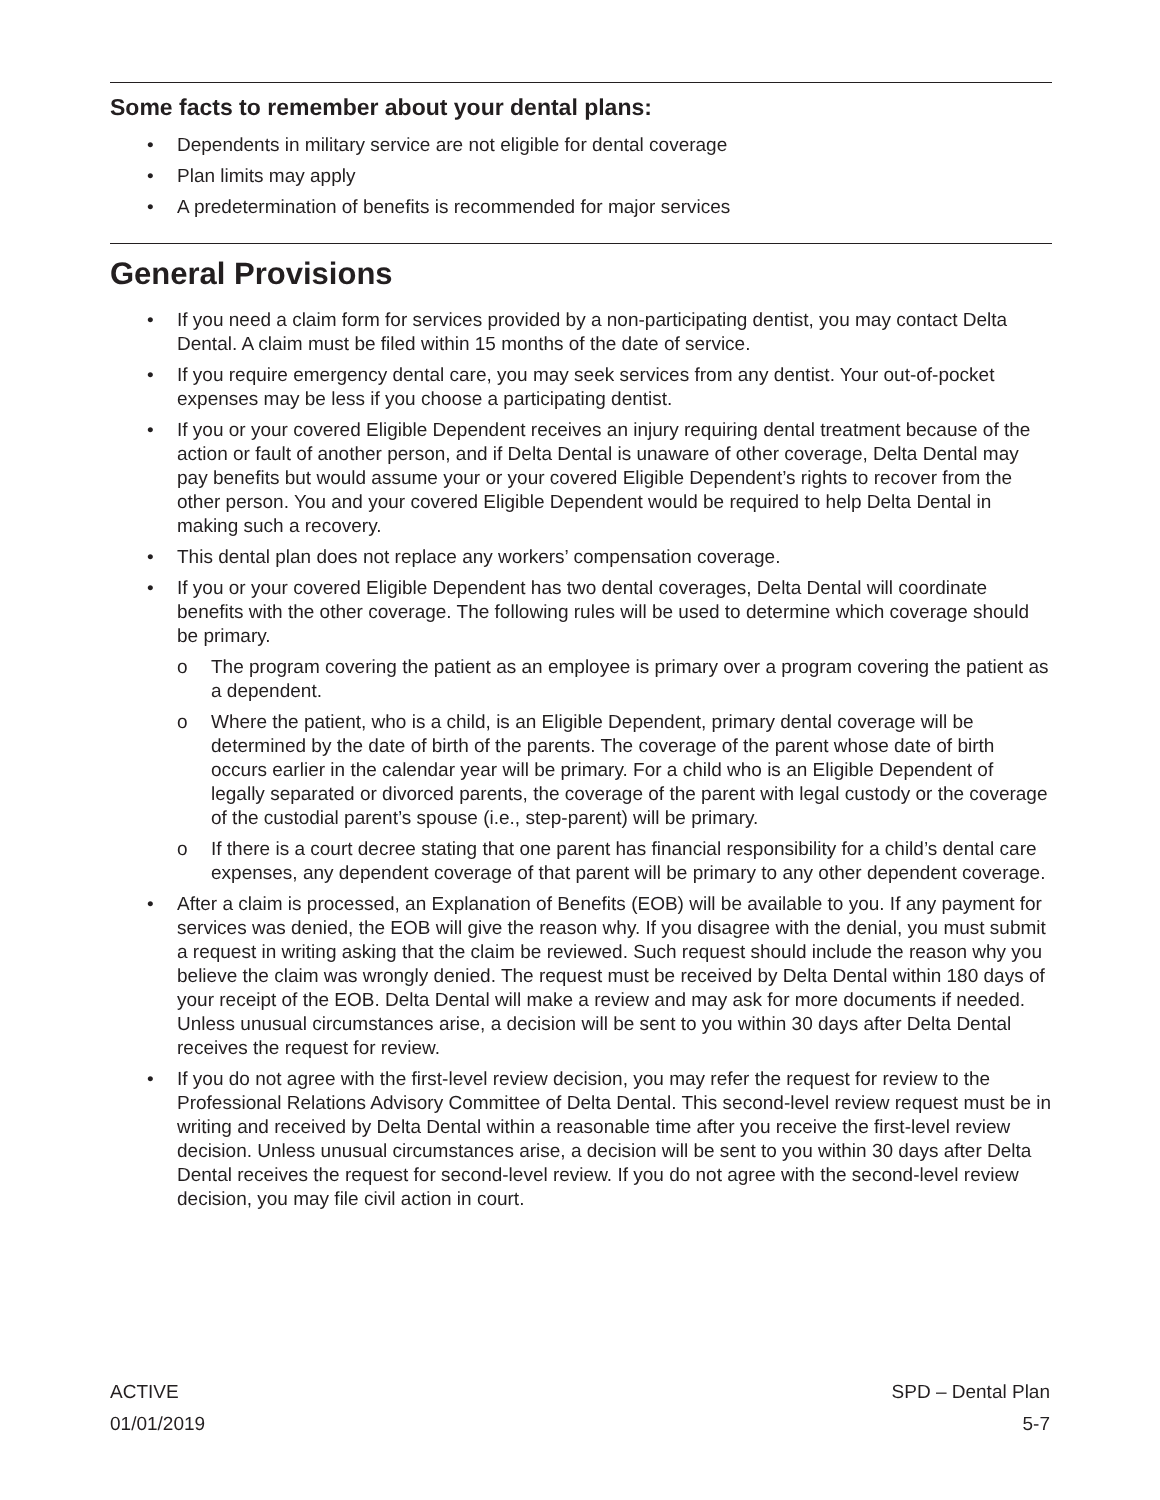Some facts to remember about your dental plans:
Dependents in military service are not eligible for dental coverage
Plan limits may apply
A predetermination of benefits is recommended for major services
General Provisions
If you need a claim form for services provided by a non-participating dentist, you may contact Delta Dental. A claim must be filed within 15 months of the date of service.
If you require emergency dental care, you may seek services from any dentist. Your out-of-pocket expenses may be less if you choose a participating dentist.
If you or your covered Eligible Dependent receives an injury requiring dental treatment because of the action or fault of another person, and if Delta Dental is unaware of other coverage, Delta Dental may pay benefits but would assume your or your covered Eligible Dependent’s rights to recover from the other person. You and your covered Eligible Dependent would be required to help Delta Dental in making such a recovery.
This dental plan does not replace any workers’ compensation coverage.
If you or your covered Eligible Dependent has two dental coverages, Delta Dental will coordinate benefits with the other coverage. The following rules will be used to determine which coverage should be primary.
o The program covering the patient as an employee is primary over a program covering the patient as a dependent.
o Where the patient, who is a child, is an Eligible Dependent, primary dental coverage will be determined by the date of birth of the parents. The coverage of the parent whose date of birth occurs earlier in the calendar year will be primary. For a child who is an Eligible Dependent of legally separated or divorced parents, the coverage of the parent with legal custody or the coverage of the custodial parent’s spouse (i.e., step-parent) will be primary.
o If there is a court decree stating that one parent has financial responsibility for a child’s dental care expenses, any dependent coverage of that parent will be primary to any other dependent coverage.
After a claim is processed, an Explanation of Benefits (EOB) will be available to you. If any payment for services was denied, the EOB will give the reason why. If you disagree with the denial, you must submit a request in writing asking that the claim be reviewed. Such request should include the reason why you believe the claim was wrongly denied. The request must be received by Delta Dental within 180 days of your receipt of the EOB. Delta Dental will make a review and may ask for more documents if needed. Unless unusual circumstances arise, a decision will be sent to you within 30 days after Delta Dental receives the request for review.
If you do not agree with the first-level review decision, you may refer the request for review to the Professional Relations Advisory Committee of Delta Dental. This second-level review request must be in writing and received by Delta Dental within a reasonable time after you receive the first-level review decision. Unless unusual circumstances arise, a decision will be sent to you within 30 days after Delta Dental receives the request for second-level review. If you do not agree with the second-level review decision, you may file civil action in court.
ACTIVE
01/01/2019
SPD – Dental Plan
5-7